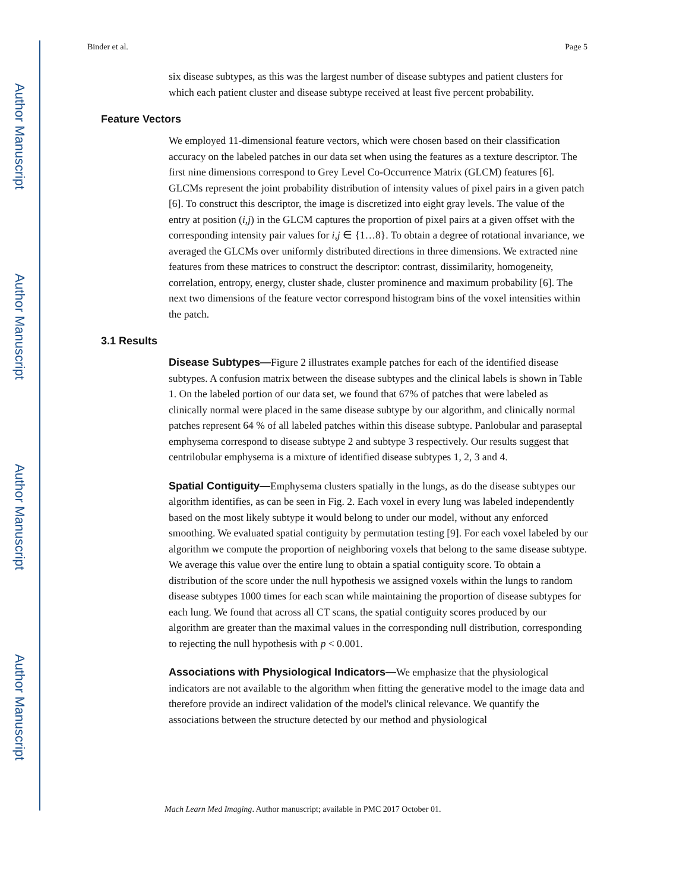Author Manuscript
Author Manuscript
Author Manuscript
Author Manuscript
Binder et al. Page 5
six disease subtypes, as this was the largest number of disease subtypes and patient clusters for which each patient cluster and disease subtype received at least five percent probability.
Feature Vectors
We employed 11-dimensional feature vectors, which were chosen based on their classification accuracy on the labeled patches in our data set when using the features as a texture descriptor. The first nine dimensions correspond to Grey Level Co-Occurrence Matrix (GLCM) features [6]. GLCMs represent the joint probability distribution of intensity values of pixel pairs in a given patch [6]. To construct this descriptor, the image is discretized into eight gray levels. The value of the entry at position (i,j) in the GLCM captures the proportion of pixel pairs at a given offset with the corresponding intensity pair values for i,j ∈ {1…8}. To obtain a degree of rotational invariance, we averaged the GLCMs over uniformly distributed directions in three dimensions. We extracted nine features from these matrices to construct the descriptor: contrast, dissimilarity, homogeneity, correlation, entropy, energy, cluster shade, cluster prominence and maximum probability [6]. The next two dimensions of the feature vector correspond histogram bins of the voxel intensities within the patch.
3.1 Results
Disease Subtypes—Figure 2 illustrates example patches for each of the identified disease subtypes. A confusion matrix between the disease subtypes and the clinical labels is shown in Table 1. On the labeled portion of our data set, we found that 67% of patches that were labeled as clinically normal were placed in the same disease subtype by our algorithm, and clinically normal patches represent 64 % of all labeled patches within this disease subtype. Panlobular and paraseptal emphysema correspond to disease subtype 2 and subtype 3 respectively. Our results suggest that centrilobular emphysema is a mixture of identified disease subtypes 1, 2, 3 and 4.
Spatial Contiguity—Emphysema clusters spatially in the lungs, as do the disease subtypes our algorithm identifies, as can be seen in Fig. 2. Each voxel in every lung was labeled independently based on the most likely subtype it would belong to under our model, without any enforced smoothing. We evaluated spatial contiguity by permutation testing [9]. For each voxel labeled by our algorithm we compute the proportion of neighboring voxels that belong to the same disease subtype. We average this value over the entire lung to obtain a spatial contiguity score. To obtain a distribution of the score under the null hypothesis we assigned voxels within the lungs to random disease subtypes 1000 times for each scan while maintaining the proportion of disease subtypes for each lung. We found that across all CT scans, the spatial contiguity scores produced by our algorithm are greater than the maximal values in the corresponding null distribution, corresponding to rejecting the null hypothesis with p < 0.001.
Associations with Physiological Indicators—We emphasize that the physiological indicators are not available to the algorithm when fitting the generative model to the image data and therefore provide an indirect validation of the model's clinical relevance. We quantify the associations between the structure detected by our method and physiological
Mach Learn Med Imaging. Author manuscript; available in PMC 2017 October 01.